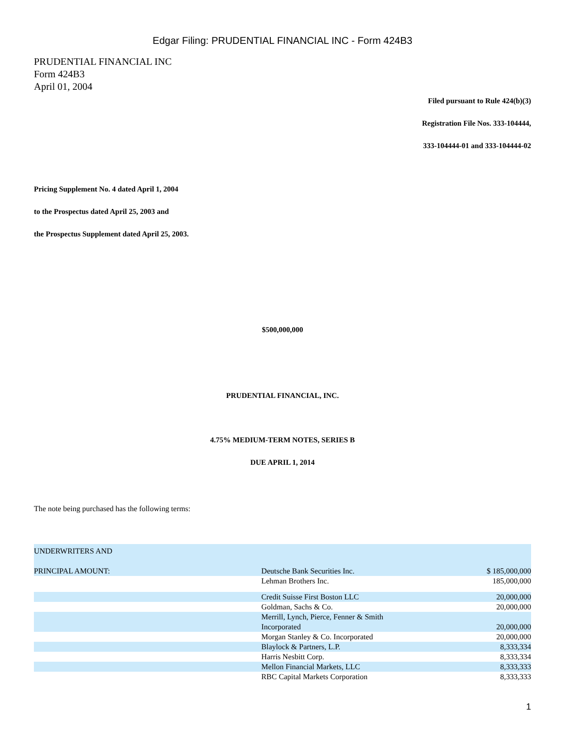Edgar Filing: PRUDENTIAL FINANCIAL INC - Form 424B3
PRUDENTIAL FINANCIAL INC
Form 424B3
April 01, 2004
Filed pursuant to Rule 424(b)(3)
Registration File Nos. 333-104444,
333-104444-01 and 333-104444-02
Pricing Supplement No. 4 dated April 1, 2004
to the Prospectus dated April 25, 2003 and
the Prospectus Supplement dated April 25, 2003.
$500,000,000
PRUDENTIAL FINANCIAL, INC.
4.75% MEDIUM-TERM NOTES, SERIES B
DUE APRIL 1, 2014
The note being purchased has the following terms:
| UNDERWRITERS AND PRINCIPAL AMOUNT: | Deutsche Bank Securities Inc. | $ 185,000,000 |
| | Lehman Brothers Inc. | 185,000,000 |
| | Credit Suisse First Boston LLC | 20,000,000 |
| | Goldman, Sachs & Co. | 20,000,000 |
| | Merrill, Lynch, Pierce, Fenner & Smith Incorporated | 20,000,000 |
| | Morgan Stanley & Co. Incorporated | 20,000,000 |
| | Blaylock & Partners, L.P. | 8,333,334 |
| | Harris Nesbitt Corp. | 8,333,334 |
| | Mellon Financial Markets, LLC | 8,333,333 |
| | RBC Capital Markets Corporation | 8,333,333 |
1